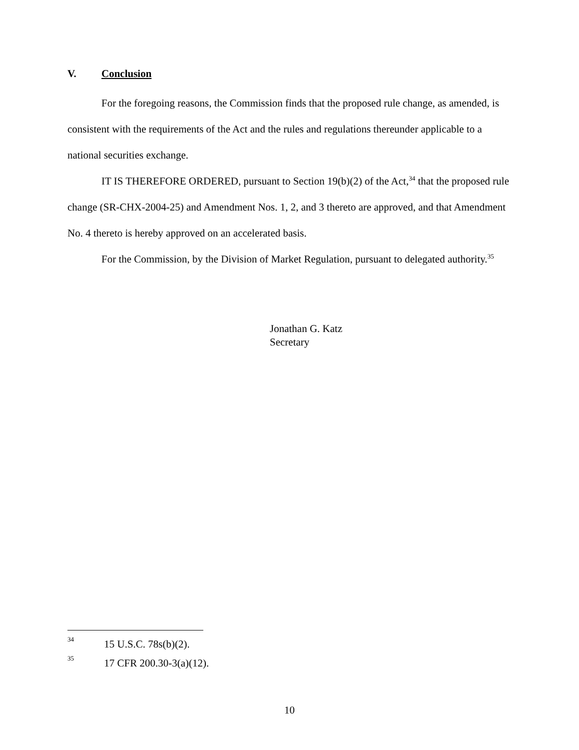V. Conclusion
For the foregoing reasons, the Commission finds that the proposed rule change, as amended, is consistent with the requirements of the Act and the rules and regulations thereunder applicable to a national securities exchange.
IT IS THEREFORE ORDERED, pursuant to Section 19(b)(2) of the Act,<sup>34</sup> that the proposed rule change (SR-CHX-2004-25) and Amendment Nos. 1, 2, and 3 thereto are approved, and that Amendment No. 4 thereto is hereby approved on an accelerated basis.
For the Commission, by the Division of Market Regulation, pursuant to delegated authority.<sup>35</sup>
Jonathan G. Katz
Secretary
<sup>34</sup> 15 U.S.C. 78s(b)(2).
<sup>35</sup> 17 CFR 200.30-3(a)(12).
10